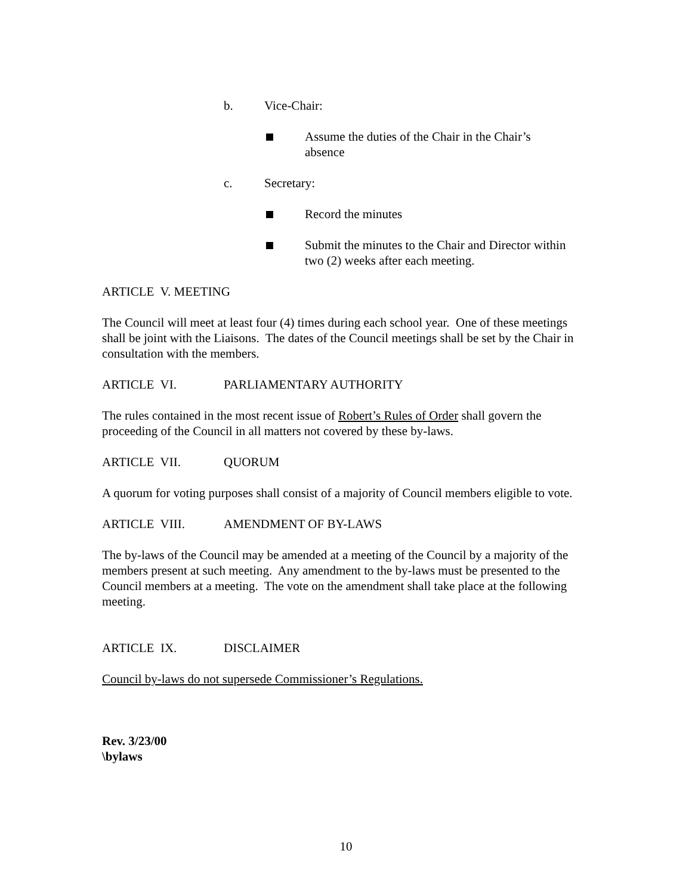b. Vice-Chair:
Assume the duties of the Chair in the Chair’s
absence
c. Secretary:
Record the minutes
Submit the minutes to the Chair and Director within
two (2) weeks after each meeting.
ARTICLE V. MEETING
The Council will meet at least four (4) times during each school year. One of these meetings shall be joint with the Liaisons. The dates of the Council meetings shall be set by the Chair in consultation with the members.
ARTICLE VI. PARLIAMENTARY AUTHORITY
The rules contained in the most recent issue of Robert’s Rules of Order shall govern the proceeding of the Council in all matters not covered by these by-laws.
ARTICLE VII. QUORUM
A quorum for voting purposes shall consist of a majority of Council members eligible to vote.
ARTICLE VIII. AMENDMENT OF BY-LAWS
The by-laws of the Council may be amended at a meeting of the Council by a majority of the members present at such meeting. Any amendment to the by-laws must be presented to the Council members at a meeting. The vote on the amendment shall take place at the following meeting.
ARTICLE IX. DISCLAIMER
Council by-laws do not supersede Commissioner’s Regulations.
Rev. 3/23/00
\bylaws
10